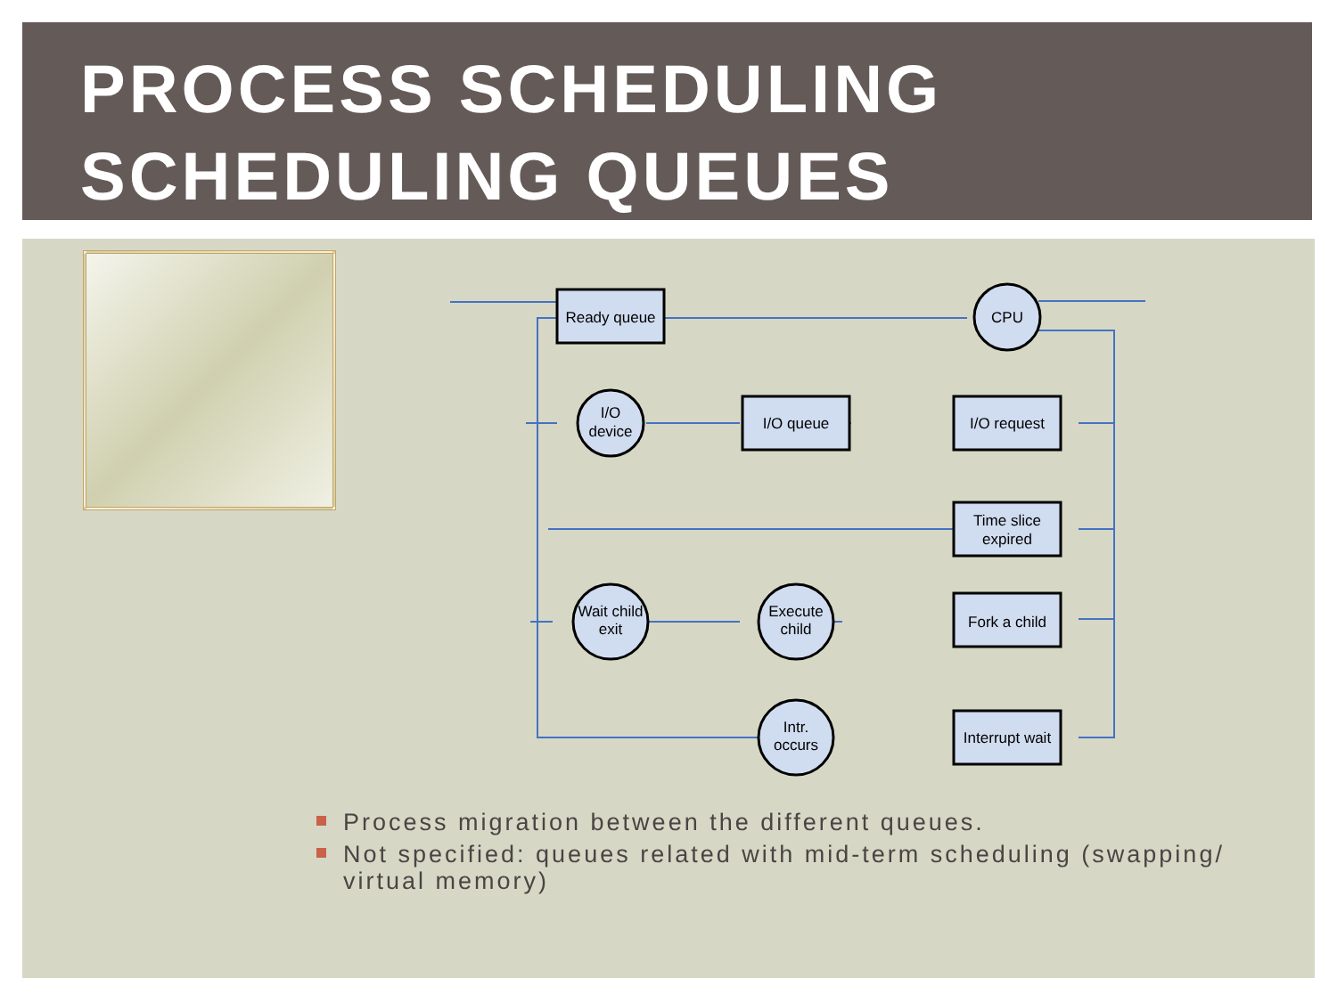PROCESS SCHEDULING
SCHEDULING QUEUES
Ready queue
CPU
I/O queue
I/O request
I/O
device
Time slice
expired
Wait child
exit
Execute
child
Fork a child
Intr.
occurs
Interrupt wait
Process migration between the different queues.
Not specified: queues related with mid-term scheduling (swapping/ virtual memory)